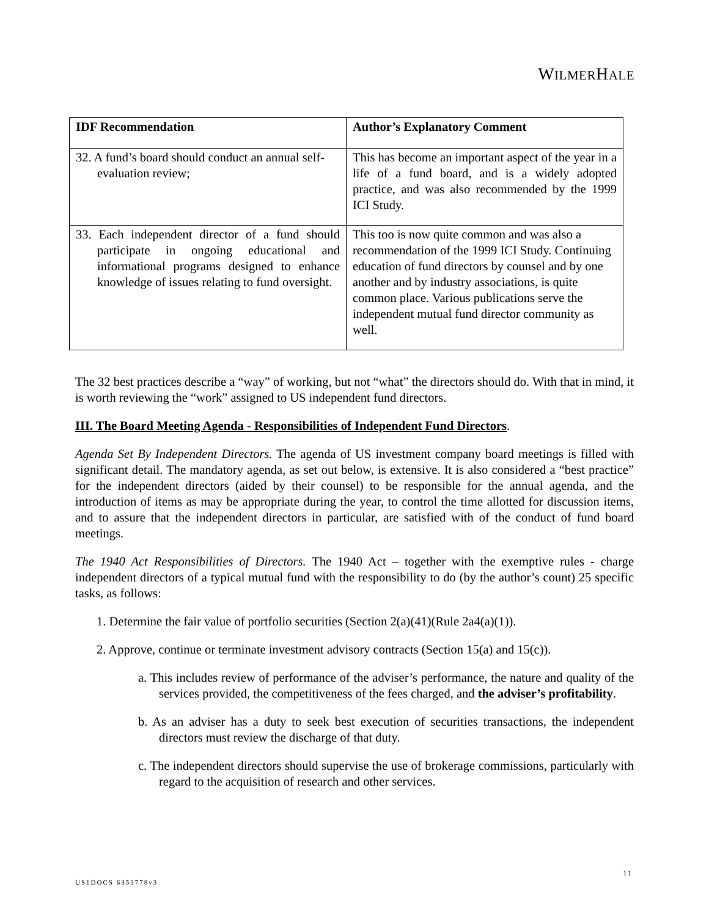WILMERHALE
| IDF Recommendation | Author’s Explanatory Comment |
| --- | --- |
| 32. A fund’s board should conduct an annual self-evaluation review; | This has become an important aspect of the year in a life of a fund board, and is a widely adopted practice, and was also recommended by the 1999 ICI Study. |
| 33. Each independent director of a fund should participate in ongoing educational and informational programs designed to enhance knowledge of issues relating to fund oversight. | This too is now quite common and was also a recommendation of the 1999 ICI Study. Continuing education of fund directors by counsel and by one another and by industry associations, is quite common place. Various publications serve the independent mutual fund director community as well. |
The 32 best practices describe a “way” of working, but not “what” the directors should do. With that in mind, it is worth reviewing the “work” assigned to US independent fund directors.
III. The Board Meeting Agenda - Responsibilities of Independent Fund Directors.
Agenda Set By Independent Directors. The agenda of US investment company board meetings is filled with significant detail. The mandatory agenda, as set out below, is extensive. It is also considered a “best practice” for the independent directors (aided by their counsel) to be responsible for the annual agenda, and the introduction of items as may be appropriate during the year, to control the time allotted for discussion items, and to assure that the independent directors in particular, are satisfied with of the conduct of fund board meetings.
The 1940 Act Responsibilities of Directors. The 1940 Act – together with the exemptive rules - charge independent directors of a typical mutual fund with the responsibility to do (by the author’s count) 25 specific tasks, as follows:
1. Determine the fair value of portfolio securities (Section 2(a)(41)(Rule 2a4(a)(1)).
2. Approve, continue or terminate investment advisory contracts (Section 15(a) and 15(c)).
a. This includes review of performance of the adviser’s performance, the nature and quality of the services provided, the competitiveness of the fees charged, and the adviser’s profitability.
b. As an adviser has a duty to seek best execution of securities transactions, the independent directors must review the discharge of that duty.
c. The independent directors should supervise the use of brokerage commissions, particularly with regard to the acquisition of research and other services.
11
US1DOCS 6353778v3